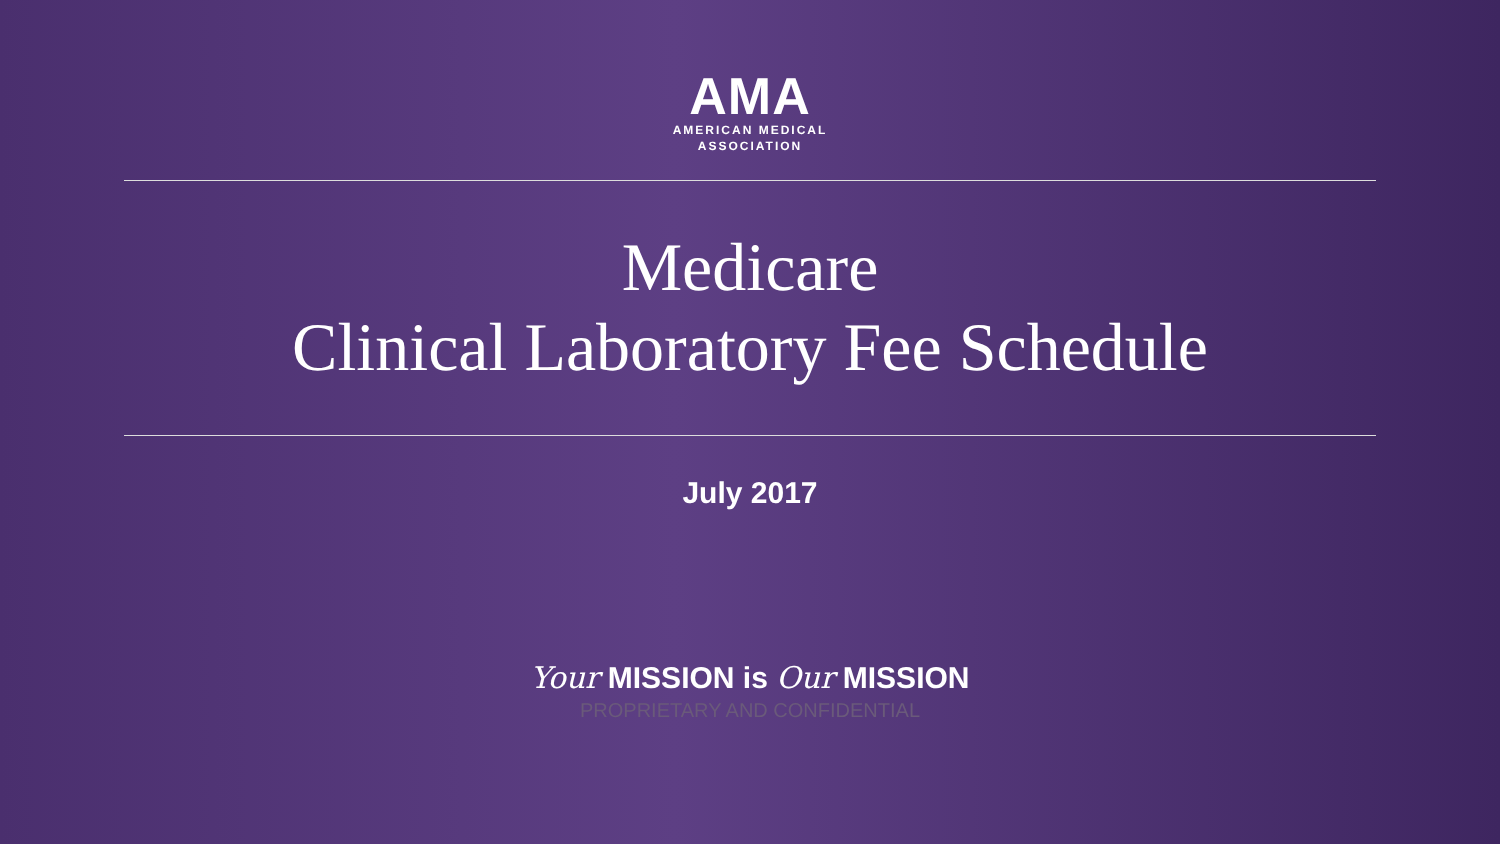AMA
AMERICAN MEDICAL
ASSOCIATION
Medicare
Clinical Laboratory Fee Schedule
July 2017
Your MISSION is Our MISSION
PROPRIETARY AND CONFIDENTIAL